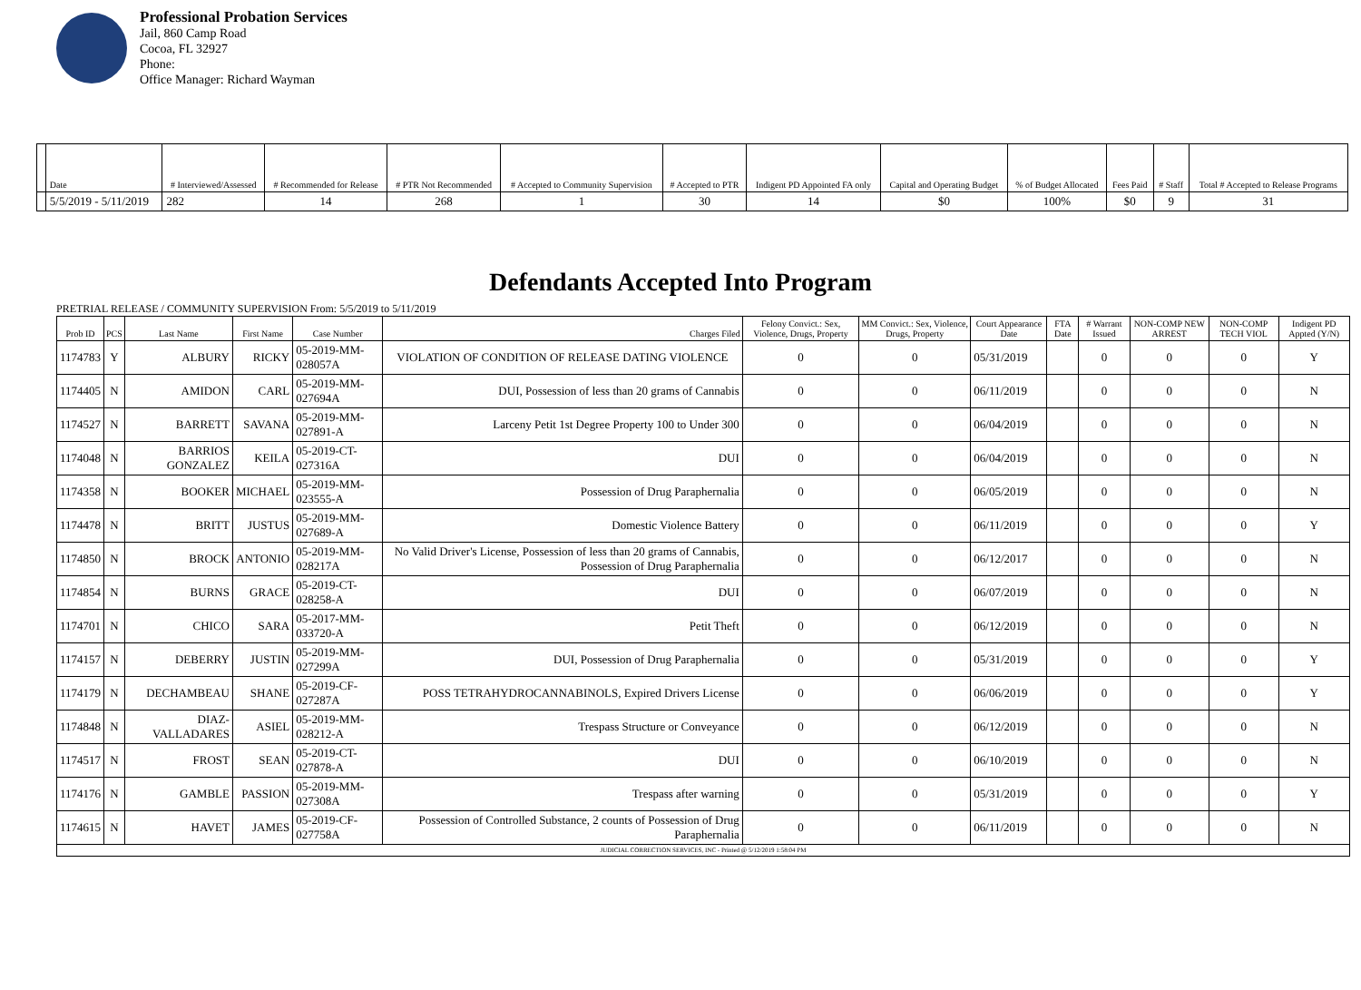Professional Probation Services
Jail, 860 Camp Road
Cocoa, FL 32927
Phone:
Office Manager: Richard Wayman
| | Date | # Interviewed/Assessed | # Recommended for Release | # PTR Not Recommended | # Accepted to Community Supervision | # Accepted to PTR | Indigent PD Appointed FA only | Capital and Operating Budget | % of Budget Allocated | Fees Paid | # Staff | Total # Accepted to Release Programs |
| --- | --- | --- | --- | --- | --- | --- | --- | --- | --- | --- | --- | --- |
| | 5/5/2019 - 5/11/2019 | 282 | 14 | 268 | 1 | 30 | 14 | $0 | 100% | $0 | 9 | 31 |
Defendants Accepted Into Program
PRETRIAL RELEASE / COMMUNITY SUPERVISION From: 5/5/2019 to 5/11/2019
| Prob ID | PCS | Last Name | First Name | Case Number | Charges Filed | Felony Convict.: Sex, Violence, Drugs, Property | MM Convict.: Sex, Violence, Drugs, Property | Court Appearance Date | FTA Date | # Warrant Issued | NON-COMP NEW ARREST | NON-COMP TECH VIOL | Indigent PD Appted (Y/N) |
| --- | --- | --- | --- | --- | --- | --- | --- | --- | --- | --- | --- | --- | --- |
| 1174783 | Y | ALBURY | RICKY | 05-2019-MM-028057A | VIOLATION OF CONDITION OF RELEASE DATING VIOLENCE | 0 | 0 | 05/31/2019 | | 0 | 0 | 0 | Y |
| 1174405 | N | AMIDON | CARL | 05-2019-MM-027694A | DUI, Possession of less than 20 grams of Cannabis | 0 | 0 | 06/11/2019 | | 0 | 0 | 0 | N |
| 1174527 | N | BARRETT | SAVANA | 05-2019-MM-027891-A | Larceny Petit 1st Degree Property 100 to Under 300 | 0 | 0 | 06/04/2019 | | 0 | 0 | 0 | N |
| 1174048 | N | BARRIOS GONZALEZ | KEILA | 05-2019-CT-027316A | DUI | 0 | 0 | 06/04/2019 | | 0 | 0 | 0 | N |
| 1174358 | N | BOOKER | MICHAEL | 05-2019-MM-023555-A | Possession of Drug Paraphernalia | 0 | 0 | 06/05/2019 | | 0 | 0 | 0 | N |
| 1174478 | N | BRITT | JUSTUS | 05-2019-MM-027689-A | Domestic Violence Battery | 0 | 0 | 06/11/2019 | | 0 | 0 | 0 | Y |
| 1174850 | N | BROCK | ANTONIO | 05-2019-MM-028217A | No Valid Driver's License, Possession of less than 20 grams of Cannabis, Possession of Drug Paraphernalia | 0 | 0 | 06/12/2017 | | 0 | 0 | 0 | N |
| 1174854 | N | BURNS | GRACE | 05-2019-CT-028258-A | DUI | 0 | 0 | 06/07/2019 | | 0 | 0 | 0 | N |
| 1174701 | N | CHICO | SARA | 05-2017-MM-033720-A | Petit Theft | 0 | 0 | 06/12/2019 | | 0 | 0 | 0 | N |
| 1174157 | N | DEBERRY | JUSTIN | 05-2019-MM-027299A | DUI, Possession of Drug Paraphernalia | 0 | 0 | 05/31/2019 | | 0 | 0 | 0 | Y |
| 1174179 | N | DECHAMBEAU | SHANE | 05-2019-CF-027287A | POSS TETRAHYDROCANNABINOLS, Expired Drivers License | 0 | 0 | 06/06/2019 | | 0 | 0 | 0 | Y |
| 1174848 | N | DIAZ-VALLADARES | ASIEL | 05-2019-MM-028212-A | Trespass Structure or Conveyance | 0 | 0 | 06/12/2019 | | 0 | 0 | 0 | N |
| 1174517 | N | FROST | SEAN | 05-2019-CT-027878-A | DUI | 0 | 0 | 06/10/2019 | | 0 | 0 | 0 | N |
| 1174176 | N | GAMBLE | PASSION | 05-2019-MM-027308A | Trespass after warning | 0 | 0 | 05/31/2019 | | 0 | 0 | 0 | Y |
| 1174615 | N | HAVET | JAMES | 05-2019-CF-027758A | Possession of Controlled Substance, 2 counts of Possession of Drug Paraphernalia | 0 | 0 | 06/11/2019 | | 0 | 0 | 0 | N |
| JUDICIAL CORRECTION SERVICES, INC - Printed @ 5/12/2019 1:58:04 PM | | | | | | | | | | | | | |